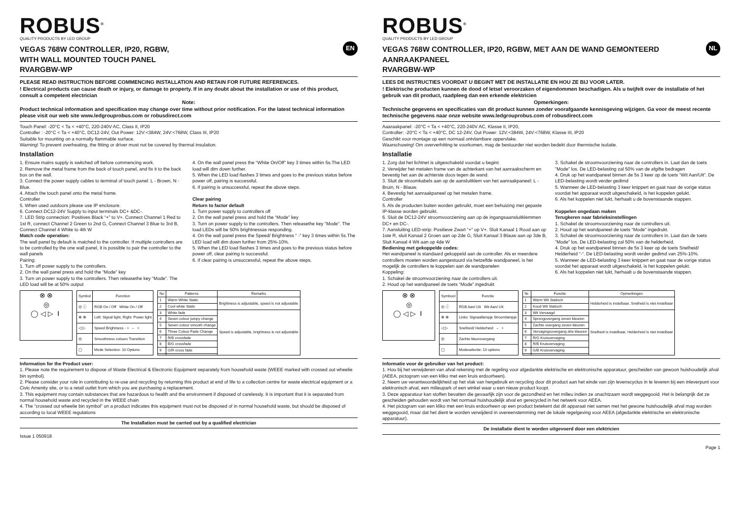ROBUS<sup>®</sup>
QUALITY PRODUCTS BY LED GROUP
EN
VEGAS 768W CONTROLLER, IP20, RGBW,
WITH WALL MOUNTED TOUCH PANEL
RVARGBW-WP
PLEASE READ INSTRUCTION BEFORE COMMENCING INSTALLATION AND RETAIN FOR FUTURE REFERENCES.
! Electrical products can cause death or injury, or damage to property. If in any doubt about the installation or use of this product, consult a competent electrician
Note:
Product technical information and specification may change over time without prior notification. For the latest technical information please visit our web site www.ledgrouprobus.com or robusdirect.com
Touch Panel: -20°C < Ta < +40°C, 220-240V AC, Class II, IP20
Controller : -20°C < Ta < +40°C, DC12-24V, Out Power: 12V:<384W, 24V:<768W, Class III, IP20
Suitable for mounting on a normally flammable surface.
Warning! To prevent overheating, the fitting or driver must not be covered by thermal insulation.
Installation
1. Ensure mains supply is switched off before commencing work.
2. Remove the metal frame from the back of touch panel, and fix it to the back box on the wall.
3. Connect the power supply cables to terminal of touch panel: L - Brown, N - Blue.
4. Attach the touch panel onto the metal frame.
Controller
5. When used outdoors please use IP enclosure.
6. Connect DC12-24V Supply to input terminals DC+ &DC-.
7. LED Strip connection: Positives Black “+” to V+. Connect Channel 1 Red to 1st R, connect Channel 2 Green to 2nd G, Connect Channel 3 Blue to 3rd B, Connect Channel 4 White to 4th W
Match code operation:
The wall panel by default is matched to the controller. If multiple controllers are to be controlled by the one wall panel, it is possible to pair the controller to the wall panels
Pairing:
1. Turn off power supply to the controllers.
2. On the wall panel press and hold the “Mode” key
3. Turn on power supply to the controllers. Then releasethe key ”Mode”. The LED load will be at 50% output
4. On the wall panel press the “White On/Off” key 3 times within 5s.The LED load will dim down further.
5. When the LED load flashes 3 times and goes to the previous status before power off, pairing is successful.
6. If pairing is unsuccessful, repeat the above steps.
Clear pairing
Return to factor default
1. Turn power supply to controllers off
2. On the wall panel press and hold the “Mode” key
3. Turn on power supply to the controllers. Then releasethe key ”Mode”. The load LEDs will be 50% brightnessas responding.
4. On the wall panel press the Speed/ Brightness “ -” key 3 times within 5s.The LED load will dim down further from 25%-10%.
5. When the LED load flashes 3 times and goes to the previous status before power off, clear pairing is successful.
6. If clear pairing is unsuccessful, repeat the above steps.
⊗ ⊗
◎
◯ ◁ ▷ ⏽
| Symbol | Function |
| --- | --- |
| ◎ ⓘ | RGB On / Off White On / Off |
| ⊗ ⊗ | Left: Signal light, Right: Power light |
| ◁ ▷ | Speed Brightness - + – + |
| ◎ | Smoothness colours Transition |
| ▢ | Mode Selection: 10 Options |
| No | Patterns | Remarks |
| --- | --- | --- |
| 1 | Warm White Static | Brightness is adjustable, speed is not adjustable |
| 2 | Cool white Static | |
| 3 | White fade | Speed is adjustable, brightness is not adjustable |
| 4 | Seven colour jumpy change | |
| 5 | Seven colour smooth change | |
| 6 | Three Colour Fade Change | |
| 7 | R/B crossfade | |
| 8 | B/G crossfade | |
| 9 | G/R cross fade | |
Information for the Product user:
1. Please note the requirement to dispose of Waste Electrical & Electronic Equipment separately from household waste (WEEE marked with crossed out wheelie bin symbol).
2. Please consider your role in contributing to re-use and recycling by returning this product at end of life to a collection centre for waste electrical equipment or a Civic Amenity site, or to a retail outlet from which you are purchasing a replacement.
3. This equipment may contain substances that are hazardous to health and the environment if disposed of carelessly. It is important that it is separated from normal household waste and recycled in the WEEE chain
4. The “crossed out wheelie bin symbol” on a product indicates this equipment must not be disposed of in normal household waste, but should be disposed of according to local WEEE regulations
The Installation must be carried out by a qualified electrician
Issue 1 050918
ROBUS<sup>®</sup>
QUALITY PRODUCTS BY LED GROUP
NL
VEGAS 768W CONTROLLER, IP20, RGBW, MET AAN DE WAND GEMONTEERD AANRAAKPANEEL
RVARGBW-WP
LEES DE INSTRUCTIES VOORDAT U BEGINT MET DE INSTALLATIE EN HOU ZE BIJ VOOR LATER.
! Elektrische producten kunnen de dood of letsel veroorzaken of eigendommen beschadigen. Als u twijfelt over de installatie of het gebruik van dit product, raadpleeg dan een erkende elektricien
Opmerkingen:
Technische gegevens en specificaties van dit product kunnen zonder voorafgaande kennisgeving wijzigen. Ga voor de meest recente technische gegevens naar onze website www.ledgrouprobus.com of robusdirect.com
Aaaraakpanel: -20°C < Ta < +40°C, 220-240V AC, Klasse II, IP20,
Controller: -20°C < Ta < +40°C, DC 12-24V, Out Power: 12V:<384W, 24V:<768W, Klasse III, IP20
Geschikt voor montage op een normaal ontvlambare oppervlake.
Waarschuwing! Om oververhitting te voorkomen, mag de bestuurder niet worden bedekt door thermische isolatie.
Installatie
1. Zorg dat het lichtnet is uitgeschakeld voordat u begint.
2. Verwijder het metalen frame van de achterkant van het aanraakscherm en bevestig het aan de achterste doos tegen de wand.
3. Sluit de stroomkabels aan op de aansluitklem van het aanraakpaneel: L - Bruin, N - Blauw.
4. Bevestig het aanraakpaneel op het metalen frame.
Controller
5. Als de producten buiten worden gebruikt, moet een behuizing met gepaste IP-klasse worden gebruikt.
6. Sluit de DC12-24V stroomvoorziening aan op de ingangsaansluitklemmen DC+ en DC-.
7. Aansluiting LED-strip: Positieve Zwart “+” op V+. Sluit Kanaal 1 Rood aan op 1ste R, sluit Kanaal 2 Groen aan op 2de G, Sluit Kanaal 3 Blauw aan op 3de B, Sluit Kanaal 4 Wit aan op 4de W
Bediening met gekoppelde codes:
Het wandpaneel is standaard gekoppeld aan de controller. Als er meerdere controllers moeten worden aangestuurd via hetzelfde wandpaneel, is het mogelijk de controllers te koppelen aan de wandpanelen
Koppeling:
1. Schakel de stroomvoorziening naar de controllers uit.
2. Houd op het wandpaneel de toets “Mode” ingedrukt
3. Schakel de stroomvoorziening naar de controllers in. Laat dan de toets ”Mode” los. De LED-belasting zal 50% van de afgifte bedragen
4. Druk op het wandpaneel binnen de 5s 3 keer op de toets “Wit Aan/Uit”. De LED-belasting wordt verder gedimd
5. Wanneer de LED-belasting 3 keer knippert en gaat naar de vorige status voordat het apparaat wordt uitgeschakeld, is het koppelen gelukt.
6. Als het koppelen niet lukt, herhaalt u de bovenstaande stappen.
Koppelen ongedaan maken
Terugkeren naar fabrieksinstellingen
1. Schakel de stroomvoorziening naar de controllers uit.
2. Houd op het wandpaneel de toets “Mode” ingedrukt.
3. Schakel de stroomvoorziening naar de controllers in. Laat dan de toets ”Mode” los. De LED-belasting zal 50% van de helderheid.
4. Druk op het wandpaneel binnen de 5s 3 keer op de toets Snelheid/ Helderheid “-“. De LED-belasting wordt verder gedimd van 25%-10%.
5. Wanneer de LED-belasting 3 keer knippert en gaat naar de vorige status voordat het apparaat wordt uitgeschakeld, is het koppelen gelukt.
6. Als het koppelen niet lukt, herhaalt u de bovenstaande stappen.
⊗ ⊗
◎
◯ ◁ ▷ ⏽
| Symbool | Functie |
| --- | --- |
| ◎ ⓘ | RGB Aan/ Uit Wit Aan/ Uit |
| ⊗ ⊗ | Links: Signaallampje Stroomlampje |
| ◁ ▷ | Snelheid/ Helderheid – + |
| ◎ | Zachte kleurovergang |
| ▢ | Modeselectie: 10 options |
| Nr. | Functie | Opmerkingen |
| --- | --- | --- |
| 1 | Warm Wit Statisch | Helderheid is instelbaar, Snelheid is niet instelbaar |
| 2 | Koud Wit Statisch | |
| 3 | Wit Vervaagd | Snelheid is instelbaar, Helderheid is niet instelbaar |
| 4 | Sprongovergang zeven kleuren | |
| 5 | Zachte overgang zeven kleuren | |
| 6 | Vervagingsovergang drie kleuren | |
| 7 | R/G Kruisvervaging | |
| 8 | R/B Kruisvervaging | |
| 9 | G/B Kruisvervaging | |
Informatie voor de gebruiker van het product:
1. Hou bij het verwijderen van afval rekening met de regeling voor afgedankte elektrische en elektronische apparatuur, gescheiden van gewoon huishoudelijk afval (AEEA, pictogram van een kliko met een kruis erdoorheen).
2. Neem uw verantwoordelijkheid op het vlak van hergebruik en recycling door dit product aan het einde van zijn levenscyclus in te leveren bij een inleverpunt voor elektronisch afval, een milieupark of een winkel waar u een nieuw product koopt.
3. Deze apparatuur kan stoffen bevatten die gevaarlijk zijn voor de gezondheid en het milieu indien ze onachtzaam wordt weggegooid. Het is belangrijk dat ze gescheiden gehouden wordt van het normaal huishoudelijk afval en gerecycled in het netwerk voor AEEA.
4. Het pictogram van een kliko met een kruis erdoorheen op een product betekent dat dit apparaat niet samen met het gewone huishoudelijk afval mag worden weggegooid, maar dat het dient te worden verwijderd in overeenstemming met de lokale regelgeving voor AEEA (afgedankte elektrische en elektronische apparatuur).
De installatie dient te worden uitgevoerd door een elektricien
Page 1